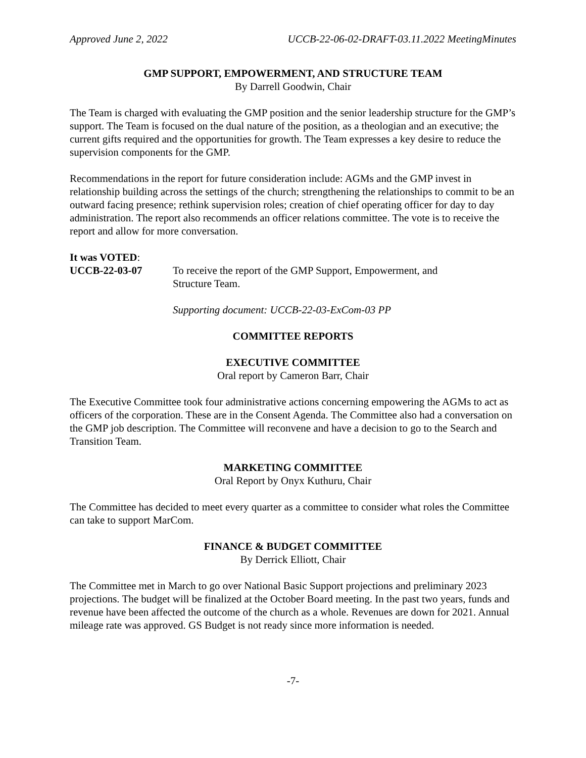Approved June 2, 2022 UCCB-22-06-02-DRAFT-03.11.2022 MeetingMinutes
GMP SUPPORT, EMPOWERMENT, AND STRUCTURE TEAM
By Darrell Goodwin, Chair
The Team is charged with evaluating the GMP position and the senior leadership structure for the GMP’s support. The Team is focused on the dual nature of the position, as a theologian and an executive; the current gifts required and the opportunities for growth. The Team expresses a key desire to reduce the supervision components for the GMP.
Recommendations in the report for future consideration include: AGMs and the GMP invest in relationship building across the settings of the church; strengthening the relationships to commit to be an outward facing presence; rethink supervision roles; creation of chief operating officer for day to day administration. The report also recommends an officer relations committee. The vote is to receive the report and allow for more conversation.
It was VOTED:
UCCB-22-03-07 To receive the report of the GMP Support, Empowerment, and
Structure Team.
Supporting document: UCCB-22-03-ExCom-03 PP
COMMITTEE REPORTS
EXECUTIVE COMMITTEE
Oral report by Cameron Barr, Chair
The Executive Committee took four administrative actions concerning empowering the AGMs to act as officers of the corporation. These are in the Consent Agenda. The Committee also had a conversation on the GMP job description. The Committee will reconvene and have a decision to go to the Search and Transition Team.
MARKETING COMMITTEE
Oral Report by Onyx Kuthuru, Chair
The Committee has decided to meet every quarter as a committee to consider what roles the Committee can take to support MarCom.
FINANCE & BUDGET COMMITTEE
By Derrick Elliott, Chair
The Committee met in March to go over National Basic Support projections and preliminary 2023 projections. The budget will be finalized at the October Board meeting. In the past two years, funds and revenue have been affected the outcome of the church as a whole. Revenues are down for 2021. Annual mileage rate was approved. GS Budget is not ready since more information is needed.
-7-